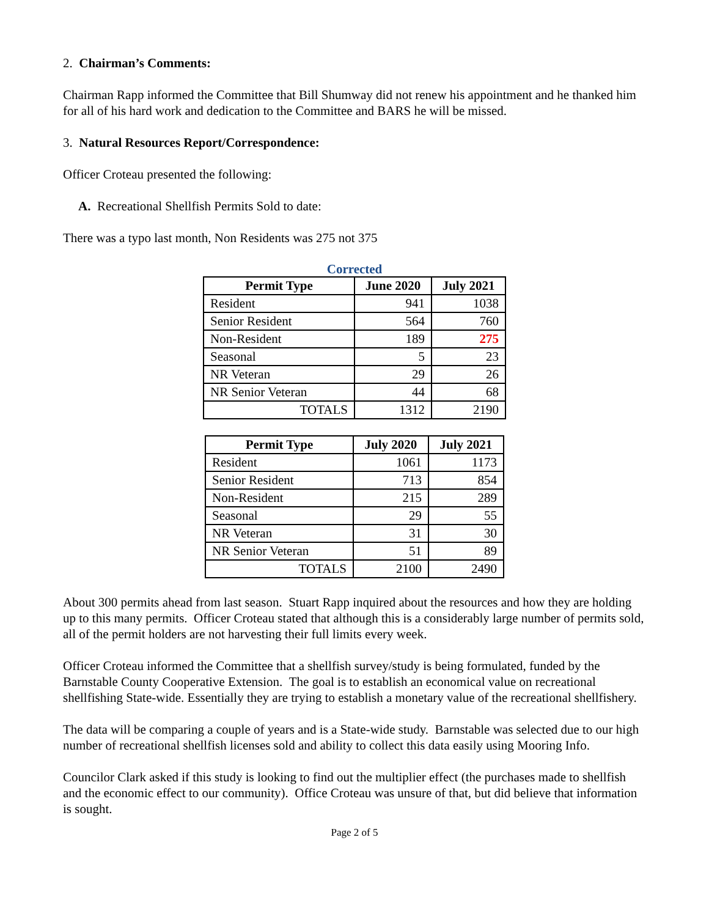2. Chairman’s Comments:
Chairman Rapp informed the Committee that Bill Shumway did not renew his appointment and he thanked him for all of his hard work and dedication to the Committee and BARS he will be missed.
3. Natural Resources Report/Correspondence:
Officer Croteau presented the following:
A. Recreational Shellfish Permits Sold to date:
There was a typo last month, Non Residents was 275 not 375
Corrected
| Permit Type | June 2020 | July 2021 |
| --- | --- | --- |
| Resident | 941 | 1038 |
| Senior Resident | 564 | 760 |
| Non-Resident | 189 | 275 |
| Seasonal | 5 | 23 |
| NR Veteran | 29 | 26 |
| NR Senior Veteran | 44 | 68 |
| TOTALS | 1312 | 2190 |
| Permit Type | July 2020 | July 2021 |
| --- | --- | --- |
| Resident | 1061 | 1173 |
| Senior Resident | 713 | 854 |
| Non-Resident | 215 | 289 |
| Seasonal | 29 | 55 |
| NR Veteran | 31 | 30 |
| NR Senior Veteran | 51 | 89 |
| TOTALS | 2100 | 2490 |
About 300 permits ahead from last season. Stuart Rapp inquired about the resources and how they are holding up to this many permits. Officer Croteau stated that although this is a considerably large number of permits sold, all of the permit holders are not harvesting their full limits every week.
Officer Croteau informed the Committee that a shellfish survey/study is being formulated, funded by the Barnstable County Cooperative Extension. The goal is to establish an economical value on recreational shellfishing State-wide. Essentially they are trying to establish a monetary value of the recreational shellfishery.
The data will be comparing a couple of years and is a State-wide study. Barnstable was selected due to our high number of recreational shellfish licenses sold and ability to collect this data easily using Mooring Info.
Councilor Clark asked if this study is looking to find out the multiplier effect (the purchases made to shellfish and the economic effect to our community). Office Croteau was unsure of that, but did believe that information is sought.
Page 2 of 5